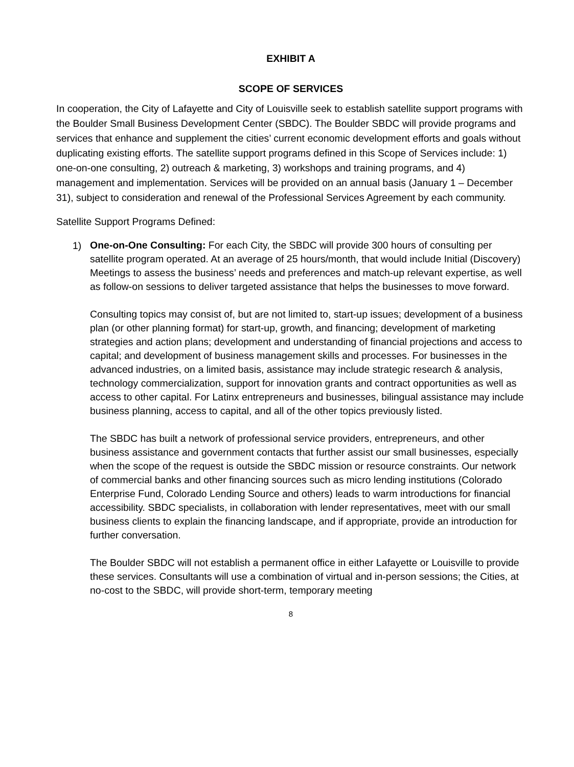EXHIBIT A
SCOPE OF SERVICES
In cooperation, the City of Lafayette and City of Louisville seek to establish satellite support programs with the Boulder Small Business Development Center (SBDC). The Boulder SBDC will provide programs and services that enhance and supplement the cities’ current economic development efforts and goals without duplicating existing efforts. The satellite support programs defined in this Scope of Services include: 1) one-on-one consulting, 2) outreach & marketing, 3) workshops and training programs, and 4) management and implementation. Services will be provided on an annual basis (January 1 – December 31), subject to consideration and renewal of the Professional Services Agreement by each community.
Satellite Support Programs Defined:
1)
One-on-One Consulting: For each City, the SBDC will provide 300 hours of consulting per satellite program operated. At an average of 25 hours/month, that would include Initial (Discovery) Meetings to assess the business’ needs and preferences and match-up relevant expertise, as well as follow-on sessions to deliver targeted assistance that helps the businesses to move forward.
Consulting topics may consist of, but are not limited to, start-up issues; development of a business plan (or other planning format) for start-up, growth, and financing; development of marketing strategies and action plans; development and understanding of financial projections and access to capital; and development of business management skills and processes. For businesses in the advanced industries, on a limited basis, assistance may include strategic research & analysis, technology commercialization, support for innovation grants and contract opportunities as well as access to other capital. For Latinx entrepreneurs and businesses, bilingual assistance may include business planning, access to capital, and all of the other topics previously listed.
The SBDC has built a network of professional service providers, entrepreneurs, and other business assistance and government contacts that further assist our small businesses, especially when the scope of the request is outside the SBDC mission or resource constraints. Our network of commercial banks and other financing sources such as micro lending institutions (Colorado Enterprise Fund, Colorado Lending Source and others) leads to warm introductions for financial accessibility. SBDC specialists, in collaboration with lender representatives, meet with our small business clients to explain the financing landscape, and if appropriate, provide an introduction for further conversation.
The Boulder SBDC will not establish a permanent office in either Lafayette or Louisville to provide these services. Consultants will use a combination of virtual and in-person sessions; the Cities, at no-cost to the SBDC, will provide short-term, temporary meeting
8